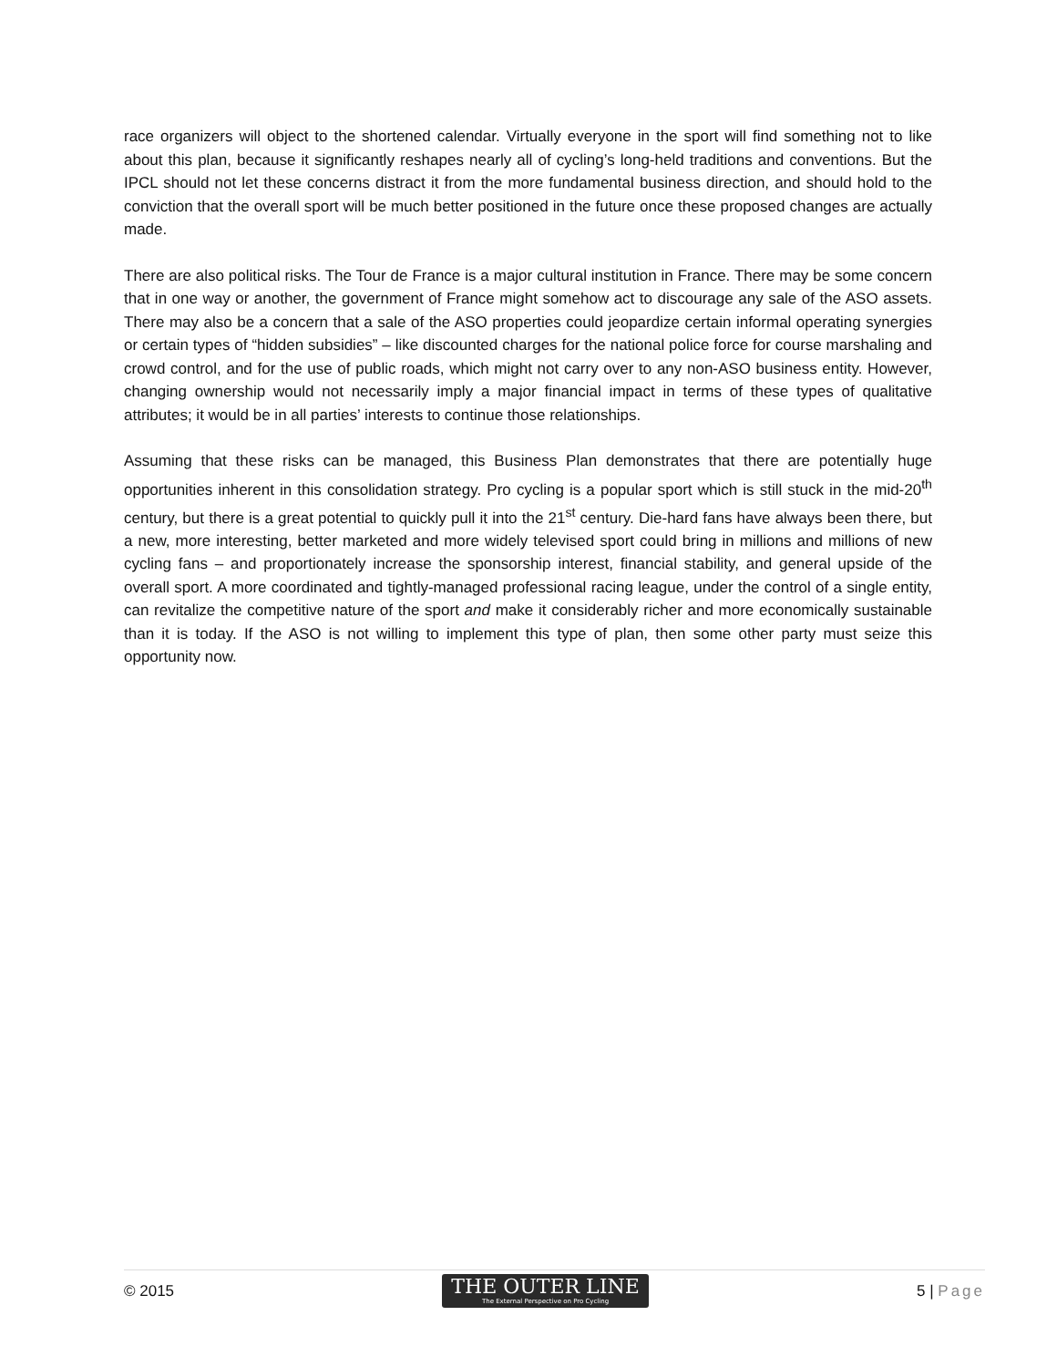race organizers will object to the shortened calendar. Virtually everyone in the sport will find something not to like about this plan, because it significantly reshapes nearly all of cycling’s long-held traditions and conventions. But the IPCL should not let these concerns distract it from the more fundamental business direction, and should hold to the conviction that the overall sport will be much better positioned in the future once these proposed changes are actually made.
There are also political risks. The Tour de France is a major cultural institution in France. There may be some concern that in one way or another, the government of France might somehow act to discourage any sale of the ASO assets. There may also be a concern that a sale of the ASO properties could jeopardize certain informal operating synergies or certain types of “hidden subsidies” – like discounted charges for the national police force for course marshaling and crowd control, and for the use of public roads, which might not carry over to any non-ASO business entity. However, changing ownership would not necessarily imply a major financial impact in terms of these types of qualitative attributes; it would be in all parties’ interests to continue those relationships.
Assuming that these risks can be managed, this Business Plan demonstrates that there are potentially huge opportunities inherent in this consolidation strategy. Pro cycling is a popular sport which is still stuck in the mid-20<sup>th</sup> century, but there is a great potential to quickly pull it into the 21<sup>st</sup> century. Die-hard fans have always been there, but a new, more interesting, better marketed and more widely televised sport could bring in millions and millions of new cycling fans – and proportionately increase the sponsorship interest, financial stability, and general upside of the overall sport. A more coordinated and tightly-managed professional racing league, under the control of a single entity, can revitalize the competitive nature of the sport and make it considerably richer and more economically sustainable than it is today. If the ASO is not willing to implement this type of plan, then some other party must seize this opportunity now.
© 2015
THE OUTER LINE
The External Perspective on Pro Cycling
5 | Page